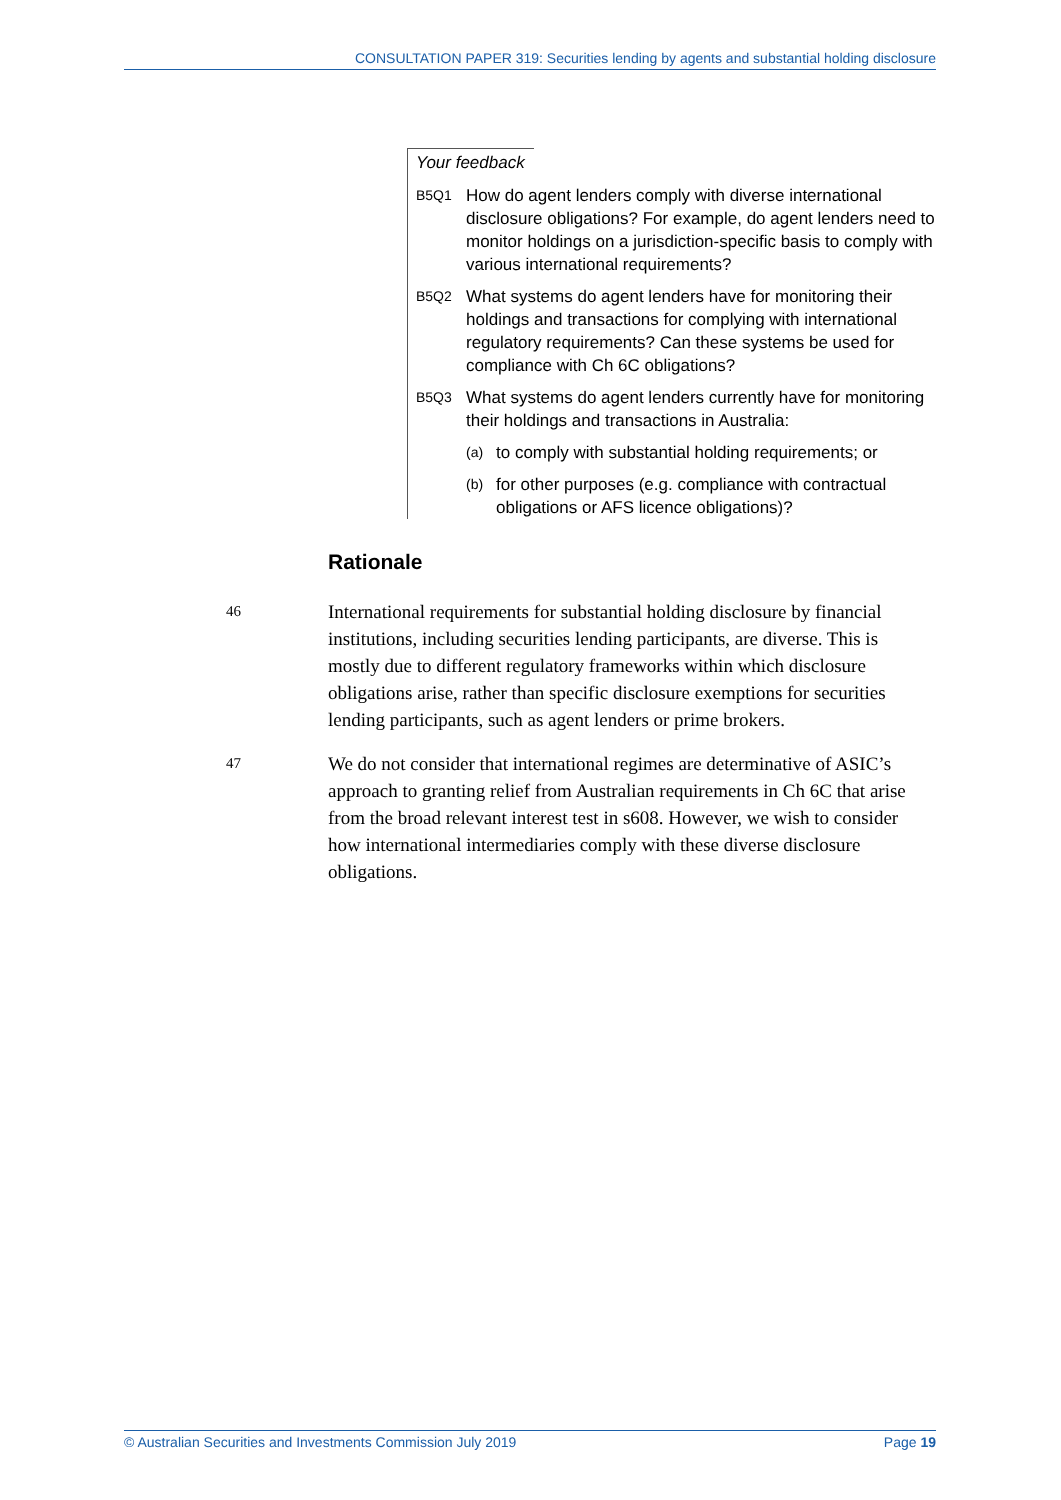CONSULTATION PAPER 319: Securities lending by agents and substantial holding disclosure
Your feedback
B5Q1 How do agent lenders comply with diverse international disclosure obligations? For example, do agent lenders need to monitor holdings on a jurisdiction-specific basis to comply with various international requirements?
B5Q2 What systems do agent lenders have for monitoring their holdings and transactions for complying with international regulatory requirements? Can these systems be used for compliance with Ch 6C obligations?
B5Q3 What systems do agent lenders currently have for monitoring their holdings and transactions in Australia:
(a) to comply with substantial holding requirements; or
(b) for other purposes (e.g. compliance with contractual obligations or AFS licence obligations)?
Rationale
46 International requirements for substantial holding disclosure by financial institutions, including securities lending participants, are diverse. This is mostly due to different regulatory frameworks within which disclosure obligations arise, rather than specific disclosure exemptions for securities lending participants, such as agent lenders or prime brokers.
47 We do not consider that international regimes are determinative of ASIC’s approach to granting relief from Australian requirements in Ch 6C that arise from the broad relevant interest test in s608. However, we wish to consider how international intermediaries comply with these diverse disclosure obligations.
© Australian Securities and Investments Commission July 2019 Page 19